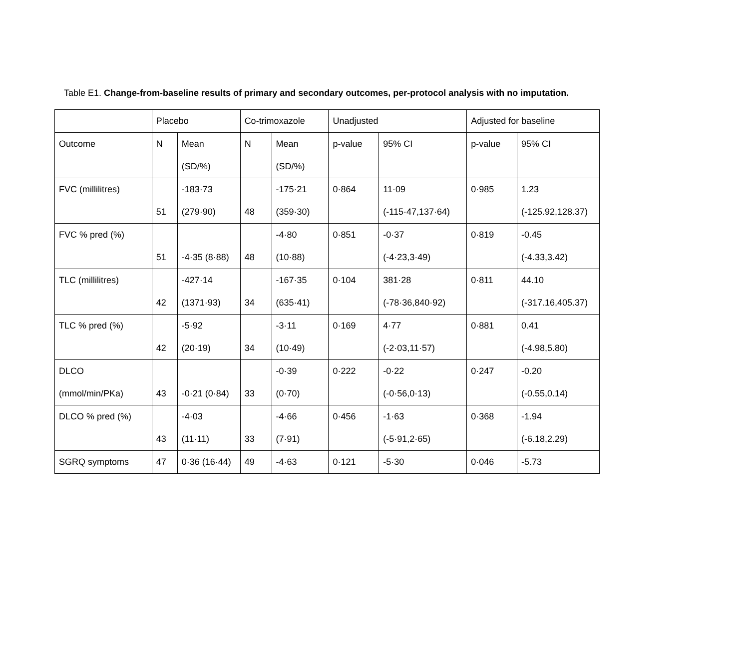Table E1. Change-from-baseline results of primary and secondary outcomes, per-protocol analysis with no imputation.
| | Placebo | | Co-trimoxazole | | Unadjusted | | Adjusted for baseline | |
| Outcome | N | Mean (SD/%) | N | Mean (SD/%) | p-value | 95% CI | p-value | 95% CI |
| FVC (millilitres) | 51 | -183·73 (279·90) | 48 | -175·21 (359·30) | 0·864 | 11·09 (-115·47,137·64) | 0·985 | 1.23 (-125.92,128.37) |
| FVC % pred (%) | 51 | -4·35 (8·88) | 48 | -4·80 (10·88) | 0·851 | -0·37 (-4·23,3·49) | 0·819 | -0.45 (-4.33,3.42) |
| TLC (millilitres) | 42 | -427·14 (1371·93) | 34 | -167·35 (635·41) | 0·104 | 381·28 (-78·36,840·92) | 0·811 | 44.10 (-317.16,405.37) |
| TLC % pred (%) | 42 | -5·92 (20·19) | 34 | -3·11 (10·49) | 0·169 | 4·77 (-2·03,11·57) | 0·881 | 0.41 (-4.98,5.80) |
| DLCO (mmol/min/PKa) | 43 | -0·21 (0·84) | 33 | -0·39 (0·70) | 0·222 | -0·22 (-0·56,0·13) | 0·247 | -0.20 (-0.55,0.14) |
| DLCO % pred (%) | 43 | -4·03 (11·11) | 33 | -4·66 (7·91) | 0·456 | -1·63 (-5·91,2·65) | 0·368 | -1.94 (-6.18,2.29) |
| SGRQ symptoms | 47 | 0·36 (16·44) | 49 | -4·63 | 0·121 | -5·30 | 0·046 | -5.73 |